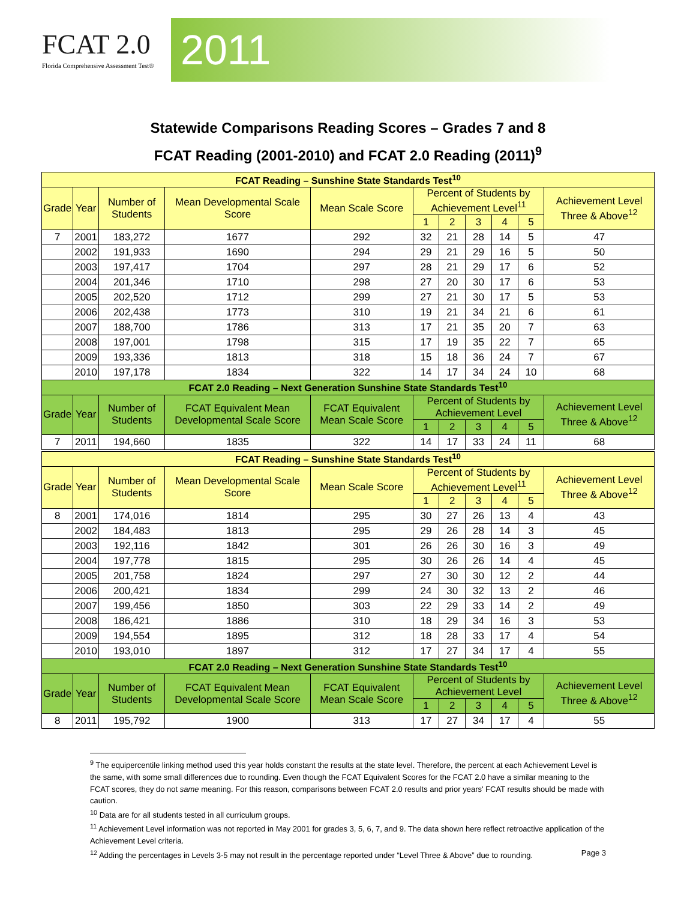FCAT 2.0
Florida Comprehensive Assessment Test®
2011
Statewide Comparisons Reading Scores – Grades 7 and 8
FCAT Reading (2001-2010) and FCAT 2.0 Reading (2011)<sup>9</sup>
| FCAT Reading – Sunshine State Standards Test<sup>10</sup> | | | | | | | | | | |
| --- | --- | --- | --- | --- | --- | --- | --- | --- | --- | --- |
| Grade | Year | Number of Students | Mean Developmental Scale Score | Mean Scale Score | Percent of Students by Achievement Level<sup>11</sup> | | | | | Achievement Level Three & Above<sup>12</sup> |
| | | | | | 1 | 2 | 3 | 4 | 5 | |
| 7 | 2001 | 183,272 | 1677 | 292 | 32 | 21 | 28 | 14 | 5 | 47 |
| | 2002 | 191,933 | 1690 | 294 | 29 | 21 | 29 | 16 | 5 | 50 |
| | 2003 | 197,417 | 1704 | 297 | 28 | 21 | 29 | 17 | 6 | 52 |
| | 2004 | 201,346 | 1710 | 298 | 27 | 20 | 30 | 17 | 6 | 53 |
| | 2005 | 202,520 | 1712 | 299 | 27 | 21 | 30 | 17 | 5 | 53 |
| | 2006 | 202,438 | 1773 | 310 | 19 | 21 | 34 | 21 | 6 | 61 |
| | 2007 | 188,700 | 1786 | 313 | 17 | 21 | 35 | 20 | 7 | 63 |
| | 2008 | 197,001 | 1798 | 315 | 17 | 19 | 35 | 22 | 7 | 65 |
| | 2009 | 193,336 | 1813 | 318 | 15 | 18 | 36 | 24 | 7 | 67 |
| | 2010 | 197,178 | 1834 | 322 | 14 | 17 | 34 | 24 | 10 | 68 |
| FCAT 2.0 Reading – Next Generation Sunshine State Standards Test<sup>10</sup> | | | | | | | | | | |
| Grade | Year | Number of Students | FCAT Equivalent Mean Developmental Scale Score | FCAT Equivalent Mean Scale Score | Percent of Students by Achievement Level | | | | | Achievement Level Three & Above<sup>12</sup> |
| | | | | | 1 | 2 | 3 | 4 | 5 | |
| 7 | 2011 | 194,660 | 1835 | 322 | 14 | 17 | 33 | 24 | 11 | 68 |
| FCAT Reading – Sunshine State Standards Test<sup>10</sup> | | | | | | | | | | |
| Grade | Year | Number of Students | Mean Developmental Scale Score | Mean Scale Score | Percent of Students by Achievement Level<sup>11</sup> | | | | | Achievement Level Three & Above<sup>12</sup> |
| | | | | | 1 | 2 | 3 | 4 | 5 | |
| 8 | 2001 | 174,016 | 1814 | 295 | 30 | 27 | 26 | 13 | 4 | 43 |
| | 2002 | 184,483 | 1813 | 295 | 29 | 26 | 28 | 14 | 3 | 45 |
| | 2003 | 192,116 | 1842 | 301 | 26 | 26 | 30 | 16 | 3 | 49 |
| | 2004 | 197,778 | 1815 | 295 | 30 | 26 | 26 | 14 | 4 | 45 |
| | 2005 | 201,758 | 1824 | 297 | 27 | 30 | 30 | 12 | 2 | 44 |
| | 2006 | 200,421 | 1834 | 299 | 24 | 30 | 32 | 13 | 2 | 46 |
| | 2007 | 199,456 | 1850 | 303 | 22 | 29 | 33 | 14 | 2 | 49 |
| | 2008 | 186,421 | 1886 | 310 | 18 | 29 | 34 | 16 | 3 | 53 |
| | 2009 | 194,554 | 1895 | 312 | 18 | 28 | 33 | 17 | 4 | 54 |
| | 2010 | 193,010 | 1897 | 312 | 17 | 27 | 34 | 17 | 4 | 55 |
| FCAT 2.0 Reading – Next Generation Sunshine State Standards Test<sup>10</sup> | | | | | | | | | | |
| Grade | Year | Number of Students | FCAT Equivalent Mean Developmental Scale Score | FCAT Equivalent Mean Scale Score | Percent of Students by Achievement Level | | | | | Achievement Level Three & Above<sup>12</sup> |
| | | | | | 1 | 2 | 3 | 4 | 5 | |
| 8 | 2011 | 195,792 | 1900 | 313 | 17 | 27 | 34 | 17 | 4 | 55 |
<sup>9</sup> The equipercentile linking method used this year holds constant the results at the state level. Therefore, the percent at each Achievement Level is the same, with some small differences due to rounding. Even though the FCAT Equivalent Scores for the FCAT 2.0 have a similar meaning to the FCAT scores, they do not same meaning. For this reason, comparisons between FCAT 2.0 results and prior years' FCAT results should be made with caution.
<sup>10</sup> Data are for all students tested in all curriculum groups.
<sup>11</sup> Achievement Level information was not reported in May 2001 for grades 3, 5, 6, 7, and 9. The data shown here reflect retroactive application of the Achievement Level criteria.
<sup>12</sup> Adding the percentages in Levels 3-5 may not result in the percentage reported under “Level Three & Above” due to rounding. Page 3